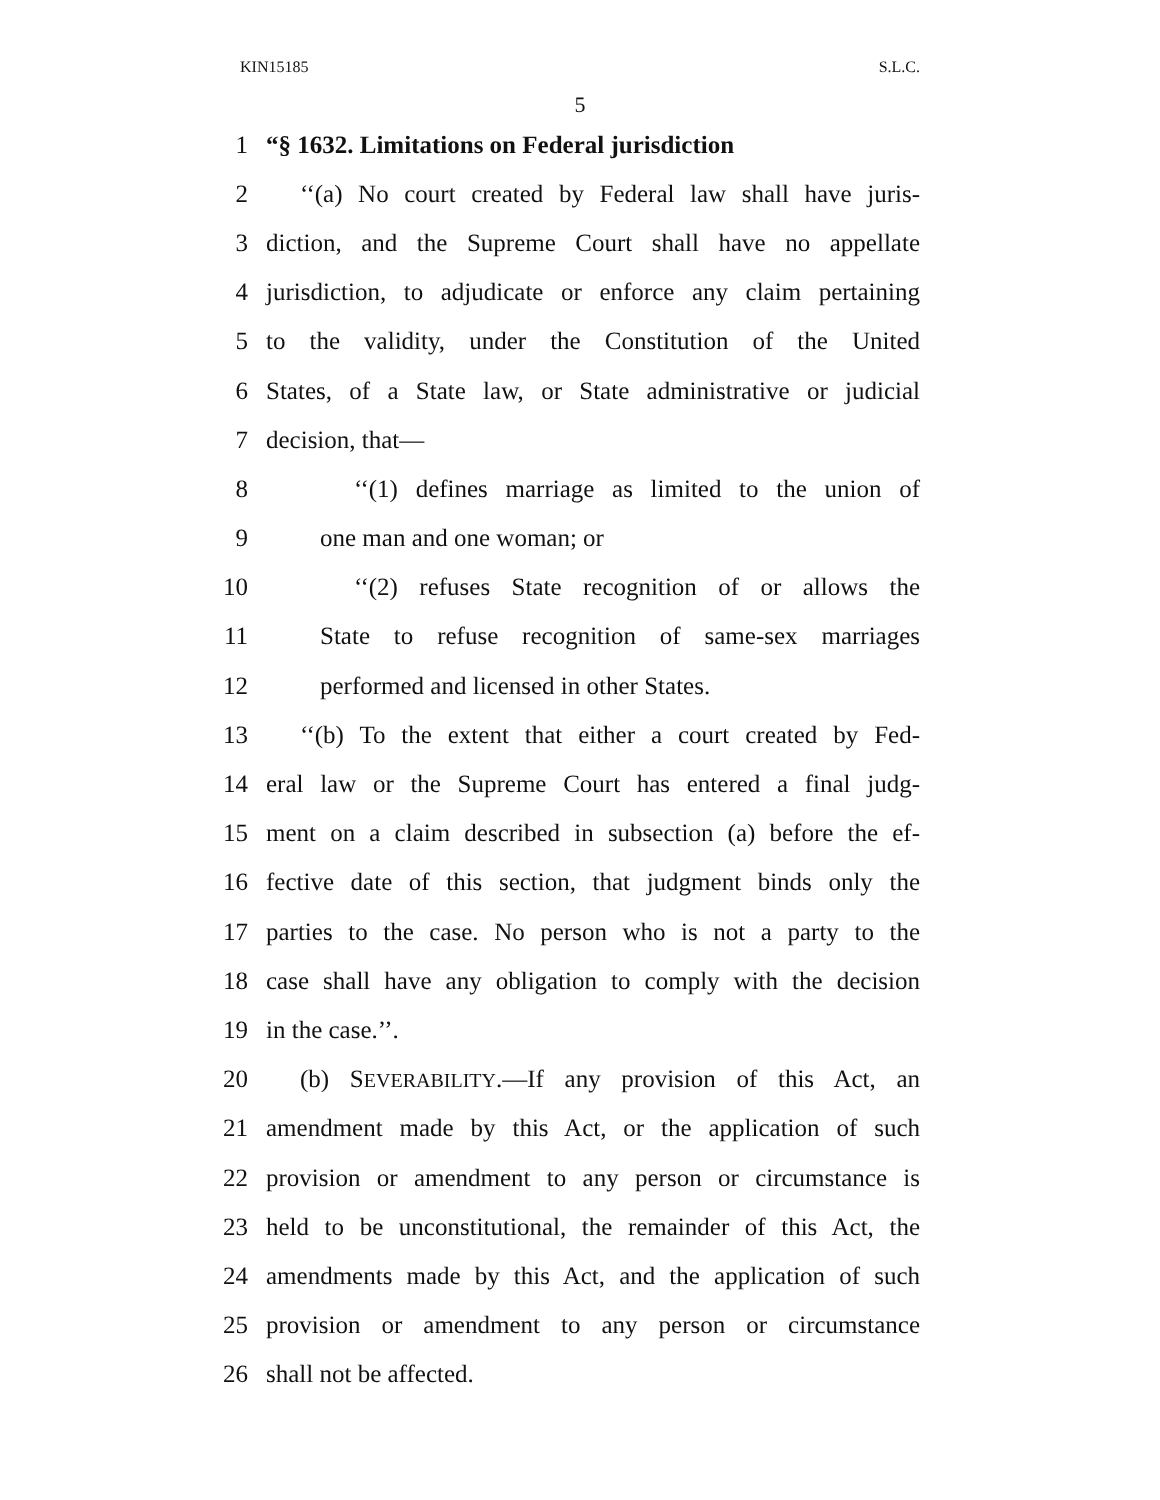KIN15185 S.L.C.
5
1 “§ 1632. Limitations on Federal jurisdiction
2 ‘‘(a) No court created by Federal law shall have juris-
3 diction, and the Supreme Court shall have no appellate
4 jurisdiction, to adjudicate or enforce any claim pertaining
5 to the validity, under the Constitution of the United
6 States, of a State law, or State administrative or judicial
7 decision, that—
8 ‘‘(1) defines marriage as limited to the union of
9 one man and one woman; or
10 ‘‘(2) refuses State recognition of or allows the
11 State to refuse recognition of same-sex marriages
12 performed and licensed in other States.
13 ‘‘(b) To the extent that either a court created by Fed-
14 eral law or the Supreme Court has entered a final judg-
15 ment on a claim described in subsection (a) before the ef-
16 fective date of this section, that judgment binds only the
17 parties to the case. No person who is not a party to the
18 case shall have any obligation to comply with the decision
19 in the case.’’.
20 (b) SEVERABILITY.—If any provision of this Act, an
21 amendment made by this Act, or the application of such
22 provision or amendment to any person or circumstance is
23 held to be unconstitutional, the remainder of this Act, the
24 amendments made by this Act, and the application of such
25 provision or amendment to any person or circumstance
26 shall not be affected.